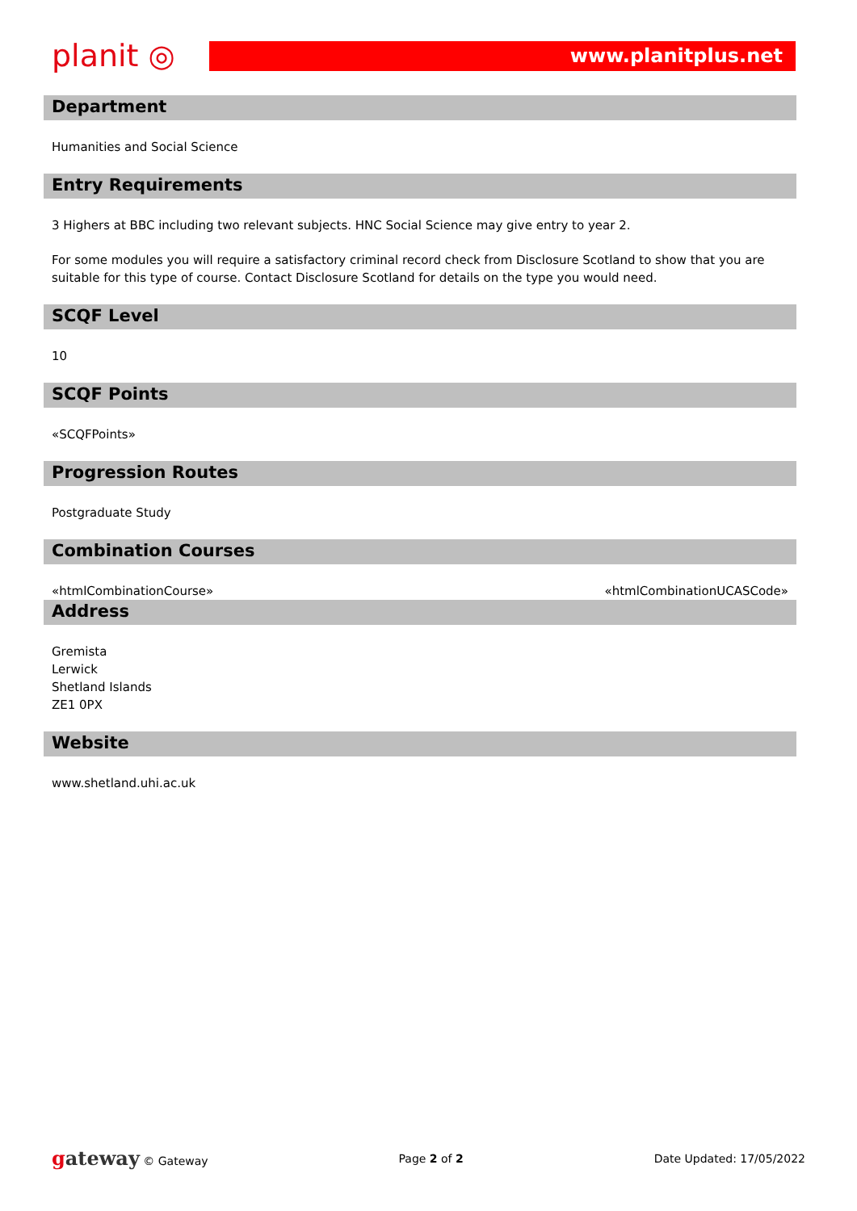planit ◎
www.planitplus.net
Department
Humanities and Social Science
Entry Requirements
3 Highers at BBC including two relevant subjects. HNC Social Science may give entry to year 2.
For some modules you will require a satisfactory criminal record check from Disclosure Scotland to show that you are suitable for this type of course. Contact Disclosure Scotland for details on the type you would need.
SCQF Level
10
SCQF Points
«SCQFPoints»
Progression Routes
Postgraduate Study
Combination Courses
«htmlCombinationCourse» «htmlCombinationUCASCode»
Address
Gremista
Lerwick
Shetland Islands
ZE1 0PX
Website
www.shetland.uhi.ac.uk
gateway © Gateway Page 2 of 2 Date Updated: 17/05/2022